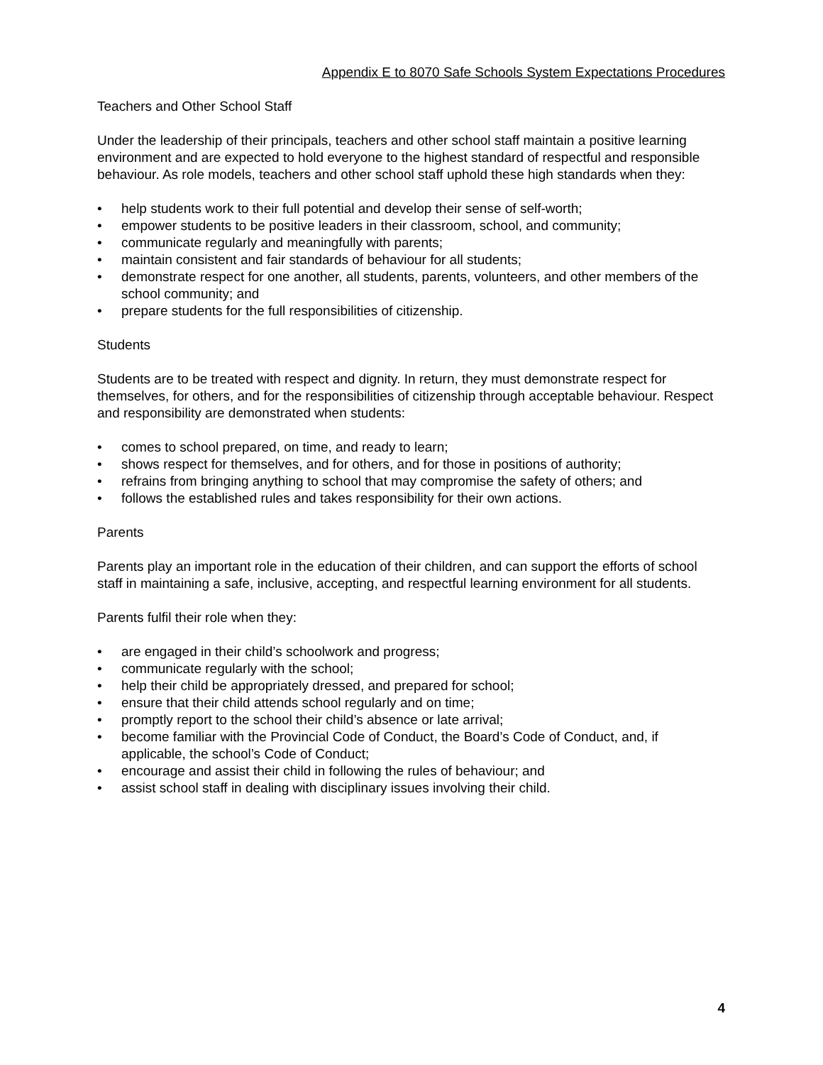Appendix E to 8070 Safe Schools System Expectations Procedures
Teachers and Other School Staff
Under the leadership of their principals, teachers and other school staff maintain a positive learning environment and are expected to hold everyone to the highest standard of respectful and responsible behaviour. As role models, teachers and other school staff uphold these high standards when they:
• help students work to their full potential and develop their sense of self-worth;
• empower students to be positive leaders in their classroom, school, and community;
• communicate regularly and meaningfully with parents;
• maintain consistent and fair standards of behaviour for all students;
• demonstrate respect for one another, all students, parents, volunteers, and other members of the school community; and
• prepare students for the full responsibilities of citizenship.
Students
Students are to be treated with respect and dignity. In return, they must demonstrate respect for themselves, for others, and for the responsibilities of citizenship through acceptable behaviour. Respect and responsibility are demonstrated when students:
• comes to school prepared, on time, and ready to learn;
• shows respect for themselves, and for others, and for those in positions of authority;
• refrains from bringing anything to school that may compromise the safety of others; and
• follows the established rules and takes responsibility for their own actions.
Parents
Parents play an important role in the education of their children, and can support the efforts of school staff in maintaining a safe, inclusive, accepting, and respectful learning environment for all students.
Parents fulfil their role when they:
• are engaged in their child’s schoolwork and progress;
• communicate regularly with the school;
• help their child be appropriately dressed, and prepared for school;
• ensure that their child attends school regularly and on time;
• promptly report to the school their child’s absence or late arrival;
• become familiar with the Provincial Code of Conduct, the Board’s Code of Conduct, and, if applicable, the school’s Code of Conduct;
• encourage and assist their child in following the rules of behaviour; and
• assist school staff in dealing with disciplinary issues involving their child.
4